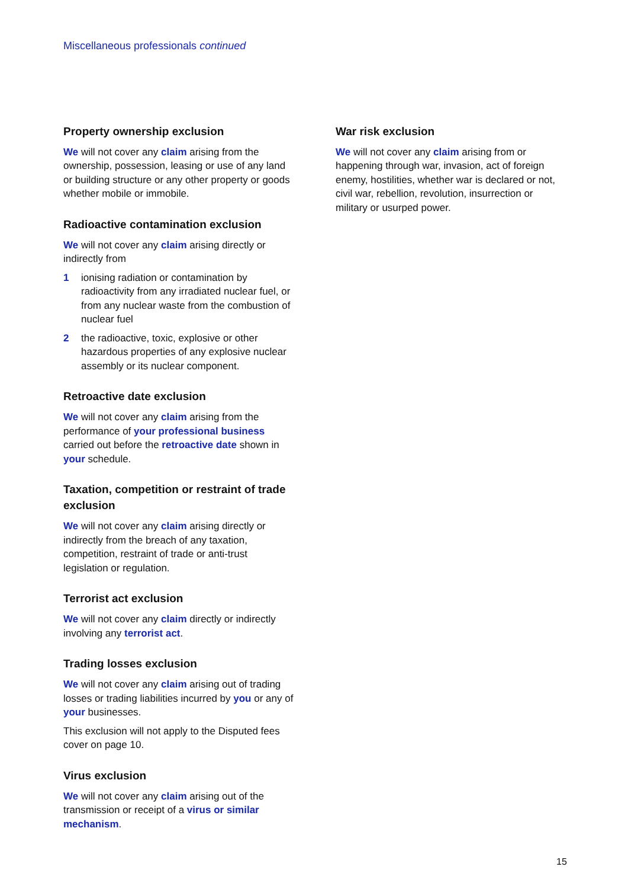Miscellaneous professionals continued
Property ownership exclusion
We will not cover any claim arising from the ownership, possession, leasing or use of any land or building structure or any other property or goods whether mobile or immobile.
Radioactive contamination exclusion
We will not cover any claim arising directly or indirectly from
1 ionising radiation or contamination by radioactivity from any irradiated nuclear fuel, or from any nuclear waste from the combustion of nuclear fuel
2 the radioactive, toxic, explosive or other hazardous properties of any explosive nuclear assembly or its nuclear component.
Retroactive date exclusion
We will not cover any claim arising from the performance of your professional business carried out before the retroactive date shown in your schedule.
Taxation, competition or restraint of trade exclusion
We will not cover any claim arising directly or indirectly from the breach of any taxation, competition, restraint of trade or anti-trust legislation or regulation.
Terrorist act exclusion
We will not cover any claim directly or indirectly involving any terrorist act.
Trading losses exclusion
We will not cover any claim arising out of trading losses or trading liabilities incurred by you or any of your businesses.
This exclusion will not apply to the Disputed fees cover on page 10.
Virus exclusion
We will not cover any claim arising out of the transmission or receipt of a virus or similar mechanism.
War risk exclusion
We will not cover any claim arising from or happening through war, invasion, act of foreign enemy, hostilities, whether war is declared or not, civil war, rebellion, revolution, insurrection or military or usurped power.
15